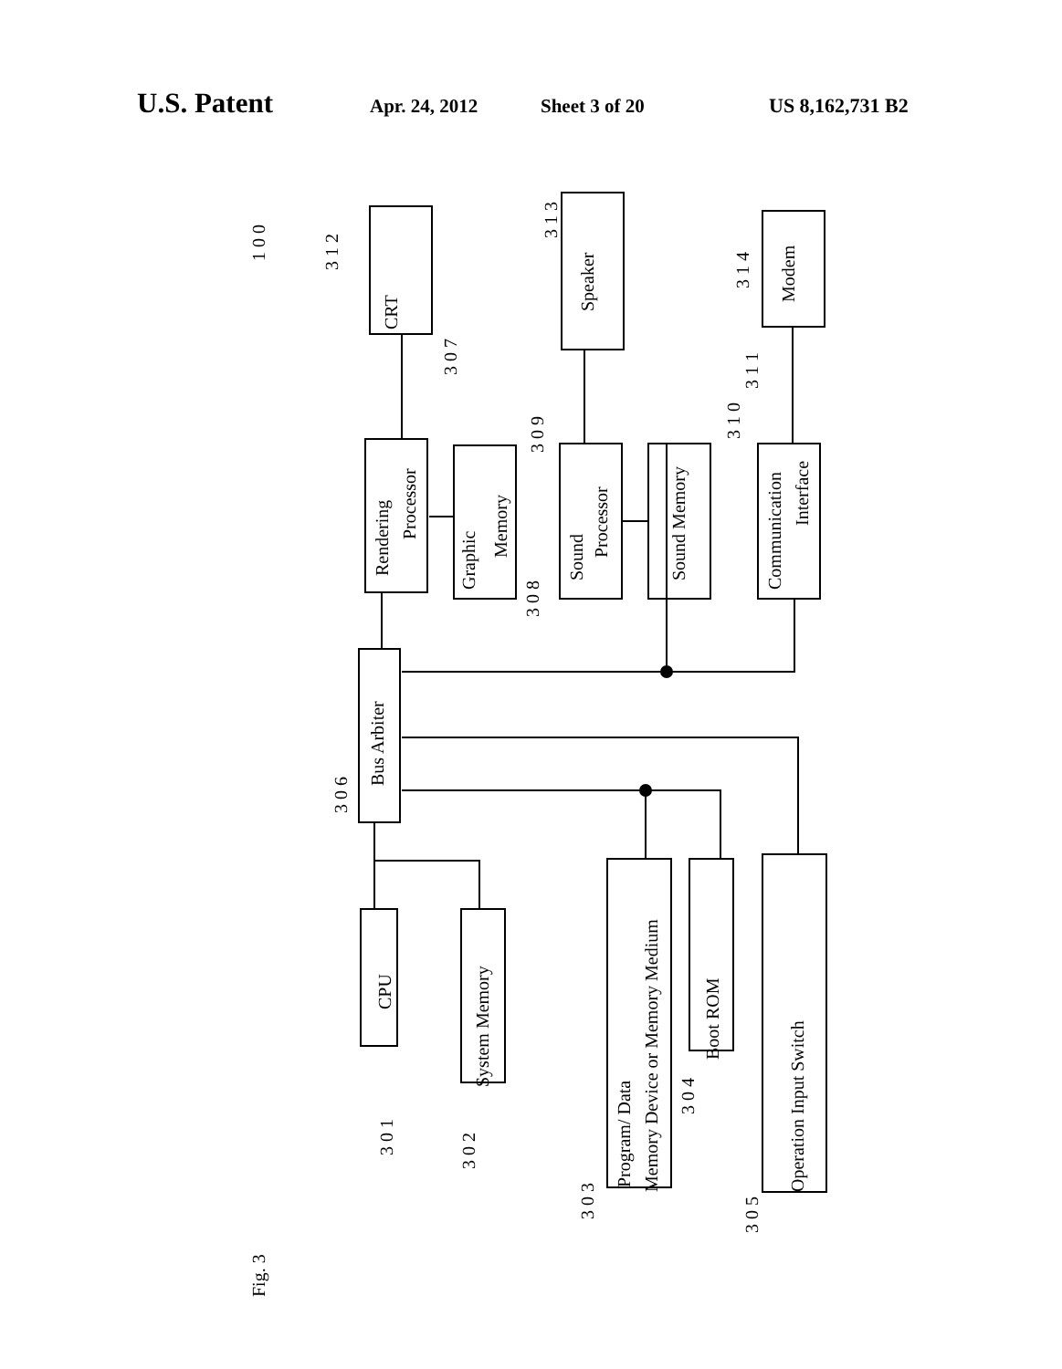U.S. Patent Apr. 24, 2012 Sheet 3 of 20 US 8,162,731 B2
Fig. 3
1 0 0
CRT
Speaker
Modem
Rendering
Processor
Graphic
Memory
Sound
Processor
Sound Memory
Communication
Interface
Bus Arbiter
CPU
System Memory
Program/ Data
Memory Device or Memory Medium
Boot ROM
Operation Input Switch
3 1 2
3 1 3
3 1 4
3 0 7
3 0 9
3 1 0
3 1 1
3 0 8
3 0 6
3 0 1
3 0 2
3 0 3
3 0 4
3 0 5